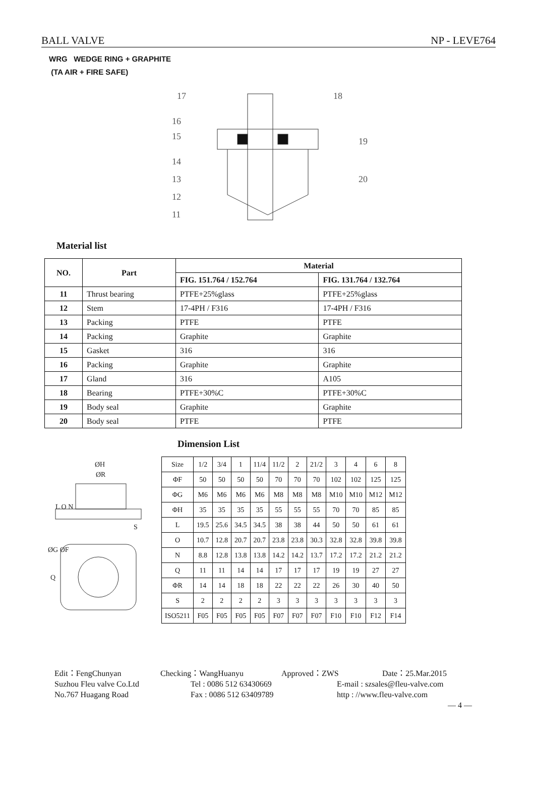BALL VALVE NP - LEVE764
WRG WEDGE RING + GRAPHITE
(TA AIR + FIRE SAFE)
17
18
16
15
19
14
13
20
12
11
Material list
| NO. | Part | Material | |
| --- | --- | --- | --- |
| | | FIG. 151.764 / 152.764 | FIG. 131.764 / 132.764 |
| 11 | Thrust bearing | PTFE+25%glass | PTFE+25%glass |
| 12 | Stem | 17-4PH / F316 | 17-4PH / F316 |
| 13 | Packing | PTFE | PTFE |
| 14 | Packing | Graphite | Graphite |
| 15 | Gasket | 316 | 316 |
| 16 | Packing | Graphite | Graphite |
| 17 | Gland | 316 | A105 |
| 18 | Bearing | PTFE+30%C | PTFE+30%C |
| 19 | Body seal | Graphite | Graphite |
| 20 | Body seal | PTFE | PTFE |
ØH
ØR
L O N
S
ØG ØF
Q
Dimension List
| Size | 1/2 | 3/4 | 1 | 11/4 | 11/2 | 2 | 21/2 | 3 | 4 | 6 | 8 |
| ΦF | 50 | 50 | 50 | 50 | 70 | 70 | 70 | 102 | 102 | 125 | 125 |
| ΦG | M6 | M6 | M6 | M6 | M8 | M8 | M8 | M10 | M10 | M12 | M12 |
| ΦH | 35 | 35 | 35 | 35 | 55 | 55 | 55 | 70 | 70 | 85 | 85 |
| L | 19.5 | 25.6 | 34.5 | 34.5 | 38 | 38 | 44 | 50 | 50 | 61 | 61 |
| O | 10.7 | 12.8 | 20.7 | 20.7 | 23.8 | 23.8 | 30.3 | 32.8 | 32.8 | 39.8 | 39.8 |
| N | 8.8 | 12.8 | 13.8 | 13.8 | 14.2 | 14.2 | 13.7 | 17.2 | 17.2 | 21.2 | 21.2 |
| Q | 11 | 11 | 14 | 14 | 17 | 17 | 17 | 19 | 19 | 27 | 27 |
| ΦR | 14 | 14 | 18 | 18 | 22 | 22 | 22 | 26 | 30 | 40 | 50 |
| S | 2 | 2 | 2 | 2 | 3 | 3 | 3 | 3 | 3 | 3 | 3 |
| ISO5211 | F05 | F05 | F05 | F05 | F07 | F07 | F07 | F10 | F10 | F12 | F14 |
Edit：FengChunyan Checking：WangHuanyu Approved：ZWS Date：25.Mar.2015
Suzhou Fleu valve Co.Ltd Tel : 0086 512 63430669 E-mail : szsales@fleu-valve.com
No.767 Huagang Road Fax : 0086 512 63409789 http : //www.fleu-valve.com
— 4 —